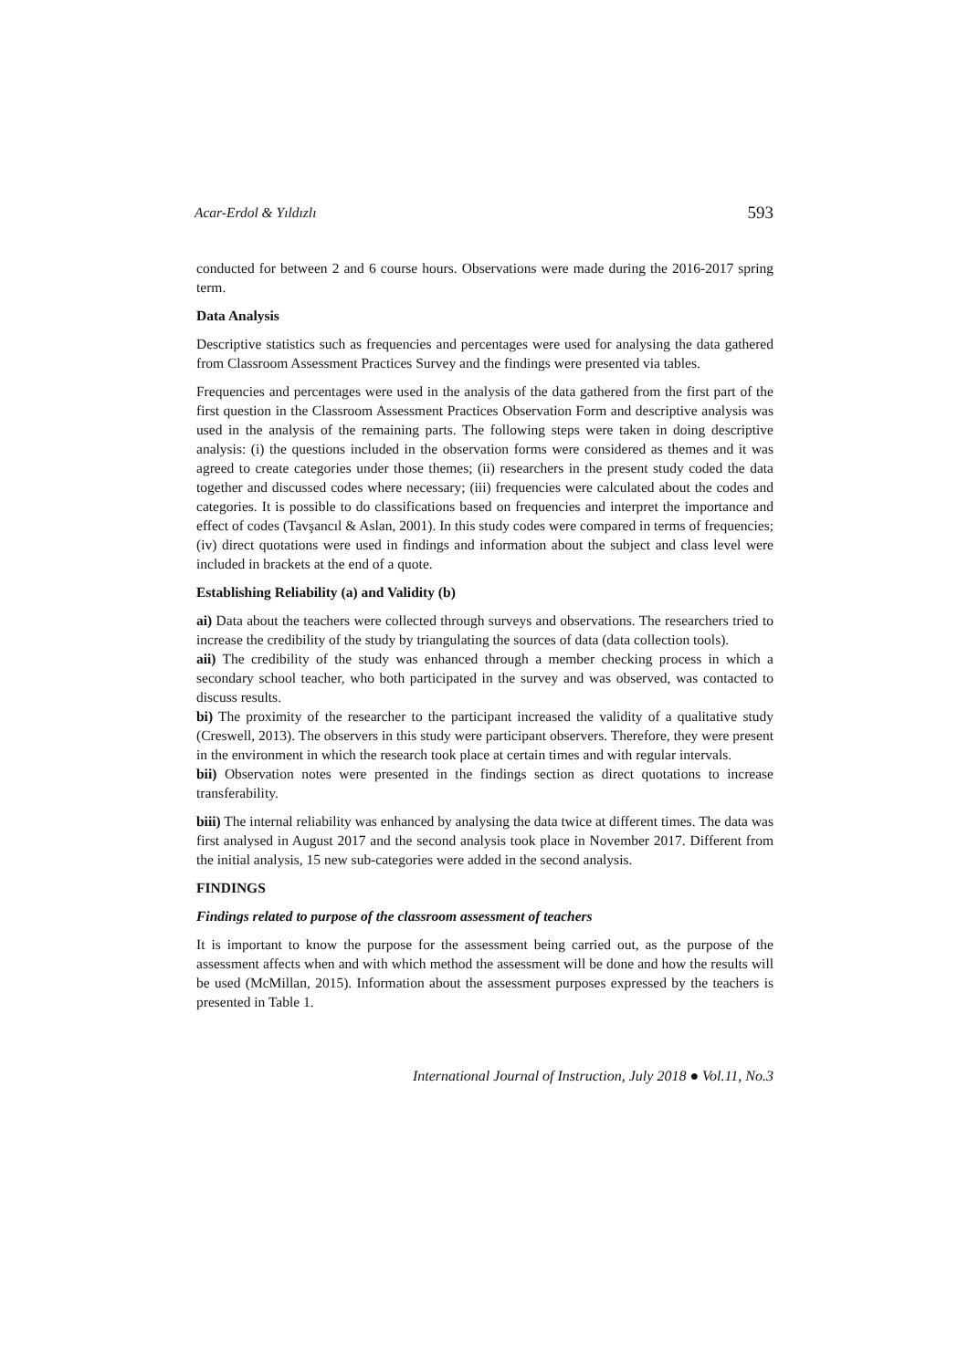Acar-Erdol & Yıldızlı 593
conducted for between 2 and 6 course hours. Observations were made during the 2016-2017 spring term.
Data Analysis
Descriptive statistics such as frequencies and percentages were used for analysing the data gathered from Classroom Assessment Practices Survey and the findings were presented via tables.
Frequencies and percentages were used in the analysis of the data gathered from the first part of the first question in the Classroom Assessment Practices Observation Form and descriptive analysis was used in the analysis of the remaining parts. The following steps were taken in doing descriptive analysis: (i) the questions included in the observation forms were considered as themes and it was agreed to create categories under those themes; (ii) researchers in the present study coded the data together and discussed codes where necessary; (iii) frequencies were calculated about the codes and categories. It is possible to do classifications based on frequencies and interpret the importance and effect of codes (Tavşancıl & Aslan, 2001). In this study codes were compared in terms of frequencies; (iv) direct quotations were used in findings and information about the subject and class level were included in brackets at the end of a quote.
Establishing Reliability (a) and Validity (b)
ai) Data about the teachers were collected through surveys and observations. The researchers tried to increase the credibility of the study by triangulating the sources of data (data collection tools).
aii) The credibility of the study was enhanced through a member checking process in which a secondary school teacher, who both participated in the survey and was observed, was contacted to discuss results.
bi) The proximity of the researcher to the participant increased the validity of a qualitative study (Creswell, 2013). The observers in this study were participant observers. Therefore, they were present in the environment in which the research took place at certain times and with regular intervals.
bii) Observation notes were presented in the findings section as direct quotations to increase transferability.
biii) The internal reliability was enhanced by analysing the data twice at different times. The data was first analysed in August 2017 and the second analysis took place in November 2017. Different from the initial analysis, 15 new sub-categories were added in the second analysis.
FINDINGS
Findings related to purpose of the classroom assessment of teachers
It is important to know the purpose for the assessment being carried out, as the purpose of the assessment affects when and with which method the assessment will be done and how the results will be used (McMillan, 2015). Information about the assessment purposes expressed by the teachers is presented in Table 1.
International Journal of Instruction, July 2018 ● Vol.11, No.3